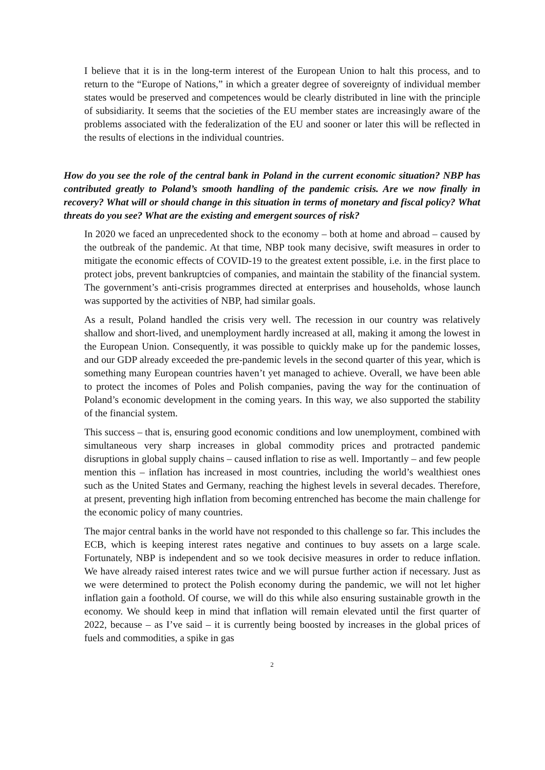I believe that it is in the long-term interest of the European Union to halt this process, and to return to the “Europe of Nations,” in which a greater degree of sovereignty of individual member states would be preserved and competences would be clearly distributed in line with the principle of subsidiarity. It seems that the societies of the EU member states are increasingly aware of the problems associated with the federalization of the EU and sooner or later this will be reflected in the results of elections in the individual countries.
How do you see the role of the central bank in Poland in the current economic situation? NBP has contributed greatly to Poland’s smooth handling of the pandemic crisis. Are we now finally in recovery? What will or should change in this situation in terms of monetary and fiscal policy? What threats do you see? What are the existing and emergent sources of risk?
In 2020 we faced an unprecedented shock to the economy – both at home and abroad – caused by the outbreak of the pandemic. At that time, NBP took many decisive, swift measures in order to mitigate the economic effects of COVID-19 to the greatest extent possible, i.e. in the first place to protect jobs, prevent bankruptcies of companies, and maintain the stability of the financial system. The government’s anti-crisis programmes directed at enterprises and households, whose launch was supported by the activities of NBP, had similar goals.
As a result, Poland handled the crisis very well. The recession in our country was relatively shallow and short-lived, and unemployment hardly increased at all, making it among the lowest in the European Union. Consequently, it was possible to quickly make up for the pandemic losses, and our GDP already exceeded the pre-pandemic levels in the second quarter of this year, which is something many European countries haven’t yet managed to achieve. Overall, we have been able to protect the incomes of Poles and Polish companies, paving the way for the continuation of Poland’s economic development in the coming years. In this way, we also supported the stability of the financial system.
This success – that is, ensuring good economic conditions and low unemployment, combined with simultaneous very sharp increases in global commodity prices and protracted pandemic disruptions in global supply chains – caused inflation to rise as well. Importantly – and few people mention this – inflation has increased in most countries, including the world’s wealthiest ones such as the United States and Germany, reaching the highest levels in several decades. Therefore, at present, preventing high inflation from becoming entrenched has become the main challenge for the economic policy of many countries.
The major central banks in the world have not responded to this challenge so far. This includes the ECB, which is keeping interest rates negative and continues to buy assets on a large scale. Fortunately, NBP is independent and so we took decisive measures in order to reduce inflation. We have already raised interest rates twice and we will pursue further action if necessary. Just as we were determined to protect the Polish economy during the pandemic, we will not let higher inflation gain a foothold. Of course, we will do this while also ensuring sustainable growth in the economy. We should keep in mind that inflation will remain elevated until the first quarter of 2022, because – as I’ve said – it is currently being boosted by increases in the global prices of fuels and commodities, a spike in gas
2